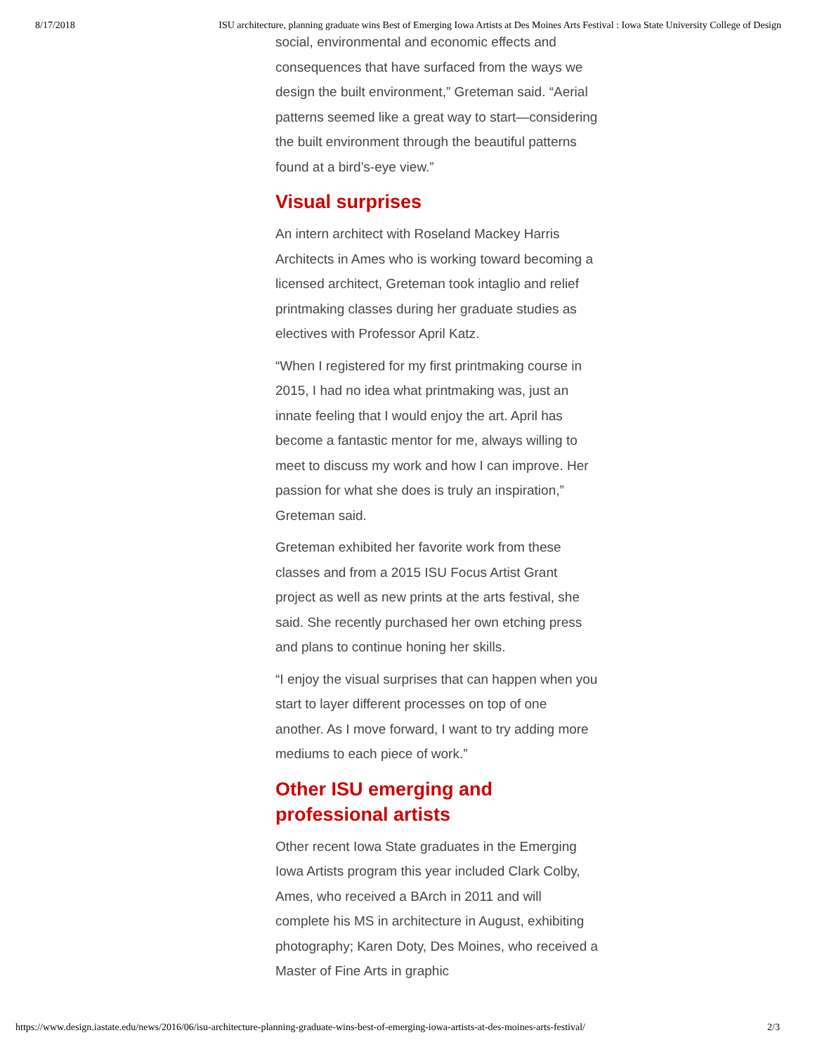8/17/2018 ISU architecture, planning graduate wins Best of Emerging Iowa Artists at Des Moines Arts Festival : Iowa State University College of Design
social, environmental and economic effects and consequences that have surfaced from the ways we design the built environment,” Greteman said. “Aerial patterns seemed like a great way to start—considering the built environment through the beautiful patterns found at a bird’s-eye view.”
Visual surprises
An intern architect with Roseland Mackey Harris Architects in Ames who is working toward becoming a licensed architect, Greteman took intaglio and relief printmaking classes during her graduate studies as electives with Professor April Katz.
“When I registered for my first printmaking course in 2015, I had no idea what printmaking was, just an innate feeling that I would enjoy the art. April has become a fantastic mentor for me, always willing to meet to discuss my work and how I can improve. Her passion for what she does is truly an inspiration,” Greteman said.
Greteman exhibited her favorite work from these classes and from a 2015 ISU Focus Artist Grant project as well as new prints at the arts festival, she said. She recently purchased her own etching press and plans to continue honing her skills.
“I enjoy the visual surprises that can happen when you start to layer different processes on top of one another. As I move forward, I want to try adding more mediums to each piece of work.”
Other ISU emerging and professional artists
Other recent Iowa State graduates in the Emerging Iowa Artists program this year included Clark Colby, Ames, who received a BArch in 2011 and will complete his MS in architecture in August, exhibiting photography; Karen Doty, Des Moines, who received a Master of Fine Arts in graphic
https://www.design.iastate.edu/news/2016/06/isu-architecture-planning-graduate-wins-best-of-emerging-iowa-artists-at-des-moines-arts-festival/ 2/3